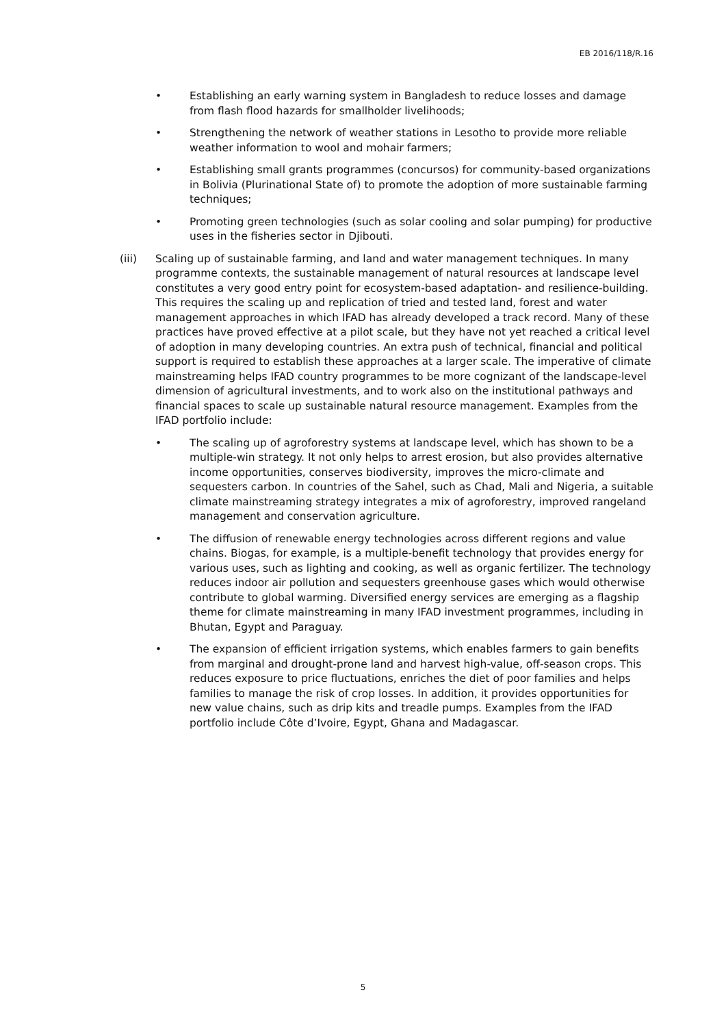EB 2016/118/R.16
• Establishing an early warning system in Bangladesh to reduce losses and damage from flash flood hazards for smallholder livelihoods;
• Strengthening the network of weather stations in Lesotho to provide more reliable weather information to wool and mohair farmers;
• Establishing small grants programmes (concursos) for community-based organizations in Bolivia (Plurinational State of) to promote the adoption of more sustainable farming techniques;
• Promoting green technologies (such as solar cooling and solar pumping) for productive uses in the fisheries sector in Djibouti.
(iii) Scaling up of sustainable farming, and land and water management techniques. In many programme contexts, the sustainable management of natural resources at landscape level constitutes a very good entry point for ecosystem-based adaptation- and resilience-building. This requires the scaling up and replication of tried and tested land, forest and water management approaches in which IFAD has already developed a track record. Many of these practices have proved effective at a pilot scale, but they have not yet reached a critical level of adoption in many developing countries. An extra push of technical, financial and political support is required to establish these approaches at a larger scale. The imperative of climate mainstreaming helps IFAD country programmes to be more cognizant of the landscape-level dimension of agricultural investments, and to work also on the institutional pathways and financial spaces to scale up sustainable natural resource management. Examples from the IFAD portfolio include:
• The scaling up of agroforestry systems at landscape level, which has shown to be a multiple-win strategy. It not only helps to arrest erosion, but also provides alternative income opportunities, conserves biodiversity, improves the micro-climate and sequesters carbon. In countries of the Sahel, such as Chad, Mali and Nigeria, a suitable climate mainstreaming strategy integrates a mix of agroforestry, improved rangeland management and conservation agriculture.
• The diffusion of renewable energy technologies across different regions and value chains. Biogas, for example, is a multiple-benefit technology that provides energy for various uses, such as lighting and cooking, as well as organic fertilizer. The technology reduces indoor air pollution and sequesters greenhouse gases which would otherwise contribute to global warming. Diversified energy services are emerging as a flagship theme for climate mainstreaming in many IFAD investment programmes, including in Bhutan, Egypt and Paraguay.
• The expansion of efficient irrigation systems, which enables farmers to gain benefits from marginal and drought-prone land and harvest high-value, off-season crops. This reduces exposure to price fluctuations, enriches the diet of poor families and helps families to manage the risk of crop losses. In addition, it provides opportunities for new value chains, such as drip kits and treadle pumps. Examples from the IFAD portfolio include Côte d’Ivoire, Egypt, Ghana and Madagascar.
5